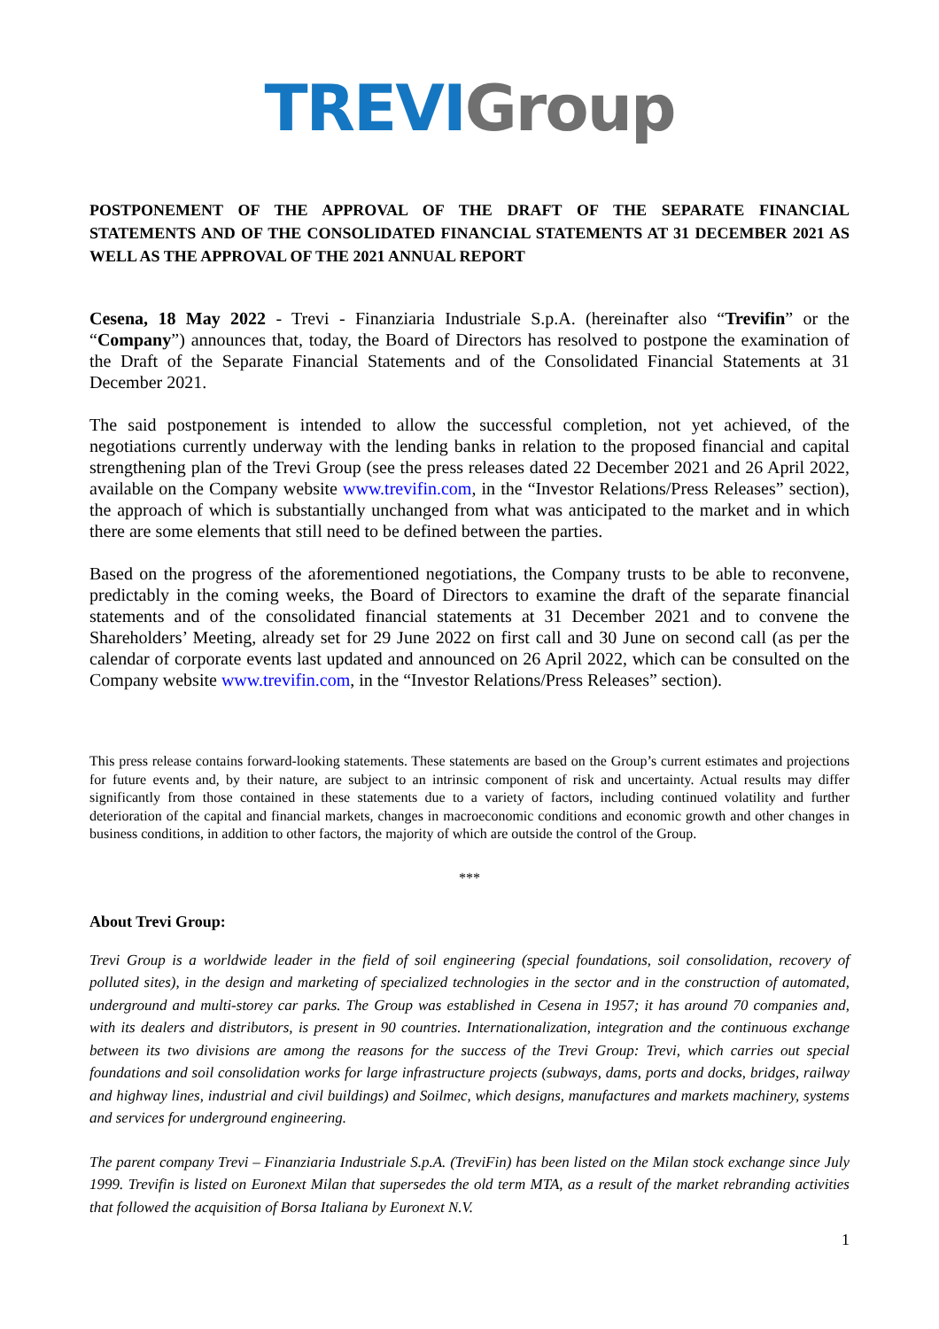TREVI Group
POSTPONEMENT OF THE APPROVAL OF THE DRAFT OF THE SEPARATE FINANCIAL STATEMENTS AND OF THE CONSOLIDATED FINANCIAL STATEMENTS AT 31 DECEMBER 2021 AS WELL AS THE APPROVAL OF THE 2021 ANNUAL REPORT
Cesena, 18 May 2022 - Trevi - Finanziaria Industriale S.p.A. (hereinafter also “Trevifin” or the “Company”) announces that, today, the Board of Directors has resolved to postpone the examination of the Draft of the Separate Financial Statements and of the Consolidated Financial Statements at 31 December 2021.
The said postponement is intended to allow the successful completion, not yet achieved, of the negotiations currently underway with the lending banks in relation to the proposed financial and capital strengthening plan of the Trevi Group (see the press releases dated 22 December 2021 and 26 April 2022, available on the Company website www.trevifin.com, in the “Investor Relations/Press Releases” section), the approach of which is substantially unchanged from what was anticipated to the market and in which there are some elements that still need to be defined between the parties.
Based on the progress of the aforementioned negotiations, the Company trusts to be able to reconvene, predictably in the coming weeks, the Board of Directors to examine the draft of the separate financial statements and of the consolidated financial statements at 31 December 2021 and to convene the Shareholders’ Meeting, already set for 29 June 2022 on first call and 30 June on second call (as per the calendar of corporate events last updated and announced on 26 April 2022, which can be consulted on the Company website www.trevifin.com, in the “Investor Relations/Press Releases” section).
This press release contains forward-looking statements. These statements are based on the Group’s current estimates and projections for future events and, by their nature, are subject to an intrinsic component of risk and uncertainty. Actual results may differ significantly from those contained in these statements due to a variety of factors, including continued volatility and further deterioration of the capital and financial markets, changes in macroeconomic conditions and economic growth and other changes in business conditions, in addition to other factors, the majority of which are outside the control of the Group.
***
About Trevi Group:
Trevi Group is a worldwide leader in the field of soil engineering (special foundations, soil consolidation, recovery of polluted sites), in the design and marketing of specialized technologies in the sector and in the construction of automated, underground and multi-storey car parks. The Group was established in Cesena in 1957; it has around 70 companies and, with its dealers and distributors, is present in 90 countries. Internationalization, integration and the continuous exchange between its two divisions are among the reasons for the success of the Trevi Group: Trevi, which carries out special foundations and soil consolidation works for large infrastructure projects (subways, dams, ports and docks, bridges, railway and highway lines, industrial and civil buildings) and Soilmec, which designs, manufactures and markets machinery, systems and services for underground engineering.
The parent company Trevi – Finanziaria Industriale S.p.A. (TreviFin) has been listed on the Milan stock exchange since July 1999. Trevifin is listed on Euronext Milan that supersedes the old term MTA, as a result of the market rebranding activities that followed the acquisition of Borsa Italiana by Euronext N.V.
1